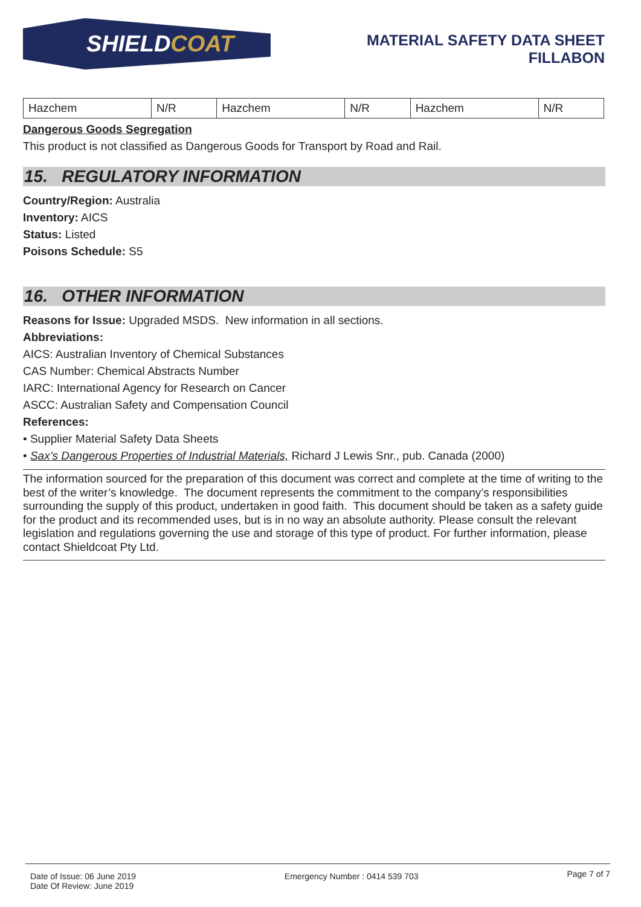SHIELD COAT
MATERIAL SAFETY DATA SHEET
FILLABON
| Hazchem | N/R | Hazchem | N/R | Hazchem | N/R |
Dangerous Goods Segregation
This product is not classified as Dangerous Goods for Transport by Road and Rail.
15. REGULATORY INFORMATION
Country/Region: Australia
Inventory: AICS
Status: Listed
Poisons Schedule: S5
16. OTHER INFORMATION
Reasons for Issue: Upgraded MSDS. New information in all sections.
Abbreviations:
AICS: Australian Inventory of Chemical Substances
CAS Number: Chemical Abstracts Number
IARC: International Agency for Research on Cancer
ASCC: Australian Safety and Compensation Council
References:
• Supplier Material Safety Data Sheets
• Sax’s Dangerous Properties of Industrial Materials, Richard J Lewis Snr., pub. Canada (2000)
The information sourced for the preparation of this document was correct and complete at the time of writing to the best of the writer’s knowledge. The document represents the commitment to the company’s responsibilities surrounding the supply of this product, undertaken in good faith. This document should be taken as a safety guide for the product and its recommended uses, but is in no way an absolute authority. Please consult the relevant legislation and regulations governing the use and storage of this type of product. For further information, please contact Shieldcoat Pty Ltd.
Date of Issue: 06 June 2019
Date Of Review: June 2019
Emergency Number : 0414 539 703
Page 7 of 7